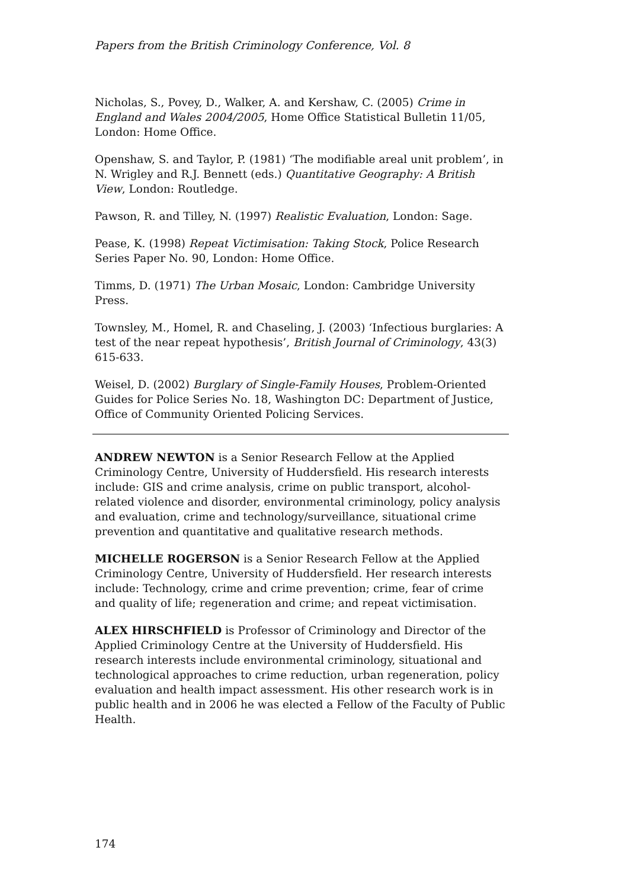Papers from the British Criminology Conference, Vol. 8
Nicholas, S., Povey, D., Walker, A. and Kershaw, C. (2005) Crime in England and Wales 2004/2005, Home Office Statistical Bulletin 11/05, London: Home Office.
Openshaw, S. and Taylor, P. (1981) ‘The modifiable areal unit problem’, in N. Wrigley and R.J. Bennett (eds.) Quantitative Geography: A British View, London: Routledge.
Pawson, R. and Tilley, N. (1997) Realistic Evaluation, London: Sage.
Pease, K. (1998) Repeat Victimisation: Taking Stock, Police Research Series Paper No. 90, London: Home Office.
Timms, D. (1971) The Urban Mosaic, London: Cambridge University Press.
Townsley, M., Homel, R. and Chaseling, J. (2003) ‘Infectious burglaries: A test of the near repeat hypothesis’, British Journal of Criminology, 43(3) 615-633.
Weisel, D. (2002) Burglary of Single-Family Houses, Problem-Oriented Guides for Police Series No. 18, Washington DC: Department of Justice, Office of Community Oriented Policing Services.
ANDREW NEWTON is a Senior Research Fellow at the Applied Criminology Centre, University of Huddersfield. His research interests include: GIS and crime analysis, crime on public transport, alcohol-related violence and disorder, environmental criminology, policy analysis and evaluation, crime and technology/surveillance, situational crime prevention and quantitative and qualitative research methods.
MICHELLE ROGERSON is a Senior Research Fellow at the Applied Criminology Centre, University of Huddersfield. Her research interests include: Technology, crime and crime prevention; crime, fear of crime and quality of life; regeneration and crime; and repeat victimisation.
ALEX HIRSCHFIELD is Professor of Criminology and Director of the Applied Criminology Centre at the University of Huddersfield. His research interests include environmental criminology, situational and technological approaches to crime reduction, urban regeneration, policy evaluation and health impact assessment. His other research work is in public health and in 2006 he was elected a Fellow of the Faculty of Public Health.
174